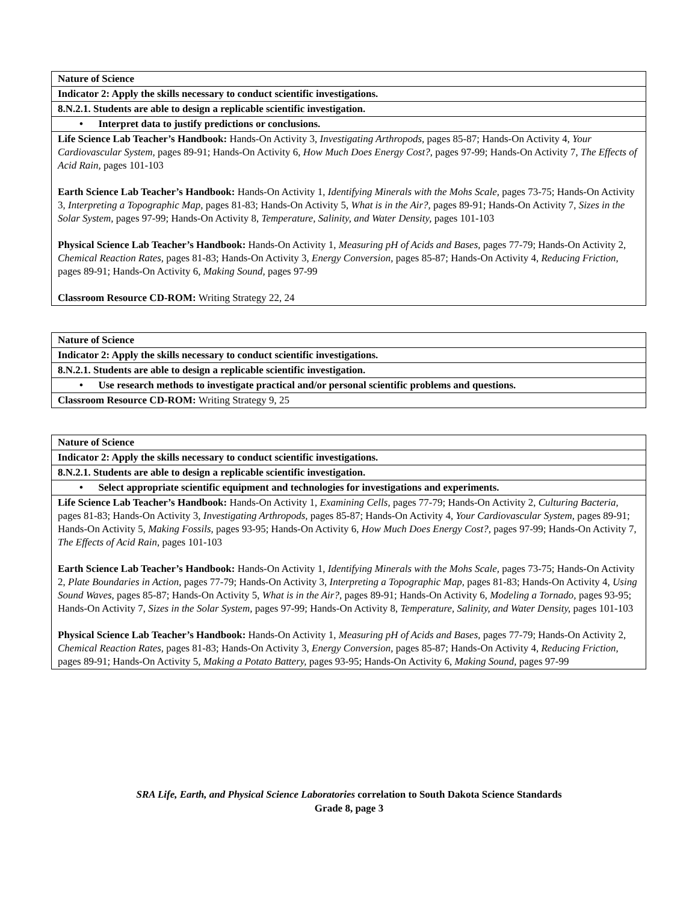| Nature of Science |
| Indicator 2: Apply the skills necessary to conduct scientific investigations. |
| 8.N.2.1. Students are able to design a replicable scientific investigation. |
| • Interpret data to justify predictions or conclusions. |
| Life Science Lab Teacher’s Handbook: Hands-On Activity 3, Investigating Arthropods, pages 85-87; Hands-On Activity 4, Your Cardiovascular System, pages 89-91; Hands-On Activity 6, How Much Does Energy Cost?, pages 97-99; Hands-On Activity 7, The Effects of Acid Rain, pages 101-103 Earth Science Lab Teacher’s Handbook: Hands-On Activity 1, Identifying Minerals with the Mohs Scale, pages 73-75; Hands-On Activity 3, Interpreting a Topographic Map, pages 81-83; Hands-On Activity 5, What is in the Air?, pages 89-91; Hands-On Activity 7, Sizes in the Solar System, pages 97-99; Hands-On Activity 8, Temperature, Salinity, and Water Density, pages 101-103 Physical Science Lab Teacher’s Handbook: Hands-On Activity 1, Measuring pH of Acids and Bases, pages 77-79; Hands-On Activity 2, Chemical Reaction Rates, pages 81-83; Hands-On Activity 3, Energy Conversion, pages 85-87; Hands-On Activity 4, Reducing Friction, pages 89-91; Hands-On Activity 6, Making Sound, pages 97-99 Classroom Resource CD-ROM: Writing Strategy 22, 24 |
| Nature of Science |
| Indicator 2: Apply the skills necessary to conduct scientific investigations. |
| 8.N.2.1. Students are able to design a replicable scientific investigation. |
| • Use research methods to investigate practical and/or personal scientific problems and questions. |
| Classroom Resource CD-ROM: Writing Strategy 9, 25 |
| Nature of Science |
| Indicator 2: Apply the skills necessary to conduct scientific investigations. |
| 8.N.2.1. Students are able to design a replicable scientific investigation. |
| • Select appropriate scientific equipment and technologies for investigations and experiments. |
| Life Science Lab Teacher’s Handbook: Hands-On Activity 1, Examining Cells, pages 77-79; Hands-On Activity 2, Culturing Bacteria, pages 81-83; Hands-On Activity 3, Investigating Arthropods, pages 85-87; Hands-On Activity 4, Your Cardiovascular System, pages 89-91; Hands-On Activity 5, Making Fossils, pages 93-95; Hands-On Activity 6, How Much Does Energy Cost?, pages 97-99; Hands-On Activity 7, The Effects of Acid Rain, pages 101-103 Earth Science Lab Teacher’s Handbook: Hands-On Activity 1, Identifying Minerals with the Mohs Scale, pages 73-75; Hands-On Activity 2, Plate Boundaries in Action, pages 77-79; Hands-On Activity 3, Interpreting a Topographic Map, pages 81-83; Hands-On Activity 4, Using Sound Waves, pages 85-87; Hands-On Activity 5, What is in the Air?, pages 89-91; Hands-On Activity 6, Modeling a Tornado, pages 93-95; Hands-On Activity 7, Sizes in the Solar System, pages 97-99; Hands-On Activity 8, Temperature, Salinity, and Water Density, pages 101-103 Physical Science Lab Teacher’s Handbook: Hands-On Activity 1, Measuring pH of Acids and Bases, pages 77-79; Hands-On Activity 2, Chemical Reaction Rates, pages 81-83; Hands-On Activity 3, Energy Conversion, pages 85-87; Hands-On Activity 4, Reducing Friction, pages 89-91; Hands-On Activity 5, Making a Potato Battery, pages 93-95; Hands-On Activity 6, Making Sound, pages 97-99 |
SRA Life, Earth, and Physical Science Laboratories correlation to South Dakota Science Standards
Grade 8, page 3